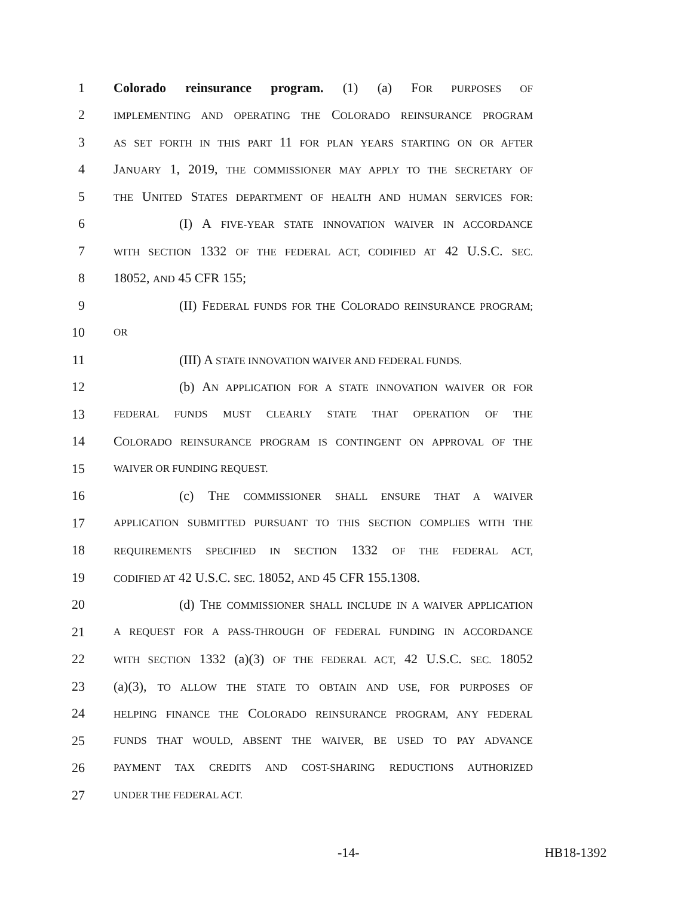1 Colorado reinsurance program. (1) (a) FOR PURPOSES OF
2 IMPLEMENTING AND OPERATING THE COLORADO REINSURANCE PROGRAM
3 AS SET FORTH IN THIS PART 11 FOR PLAN YEARS STARTING ON OR AFTER
4 JANUARY 1, 2019, THE COMMISSIONER MAY APPLY TO THE SECRETARY OF
5 THE UNITED STATES DEPARTMENT OF HEALTH AND HUMAN SERVICES FOR:
6 (I) A FIVE-YEAR STATE INNOVATION WAIVER IN ACCORDANCE
7 WITH SECTION 1332 OF THE FEDERAL ACT, CODIFIED AT 42 U.S.C. SEC.
8 18052, AND 45 CFR 155;
9 (II) FEDERAL FUNDS FOR THE COLORADO REINSURANCE PROGRAM;
10 OR
11 (III) A STATE INNOVATION WAIVER AND FEDERAL FUNDS.
12 (b) AN APPLICATION FOR A STATE INNOVATION WAIVER OR FOR
13 FEDERAL FUNDS MUST CLEARLY STATE THAT OPERATION OF THE
14 COLORADO REINSURANCE PROGRAM IS CONTINGENT ON APPROVAL OF THE
15 WAIVER OR FUNDING REQUEST.
16 (c) THE COMMISSIONER SHALL ENSURE THAT A WAIVER
17 APPLICATION SUBMITTED PURSUANT TO THIS SECTION COMPLIES WITH THE
18 REQUIREMENTS SPECIFIED IN SECTION 1332 OF THE FEDERAL ACT,
19 CODIFIED AT 42 U.S.C. SEC. 18052, AND 45 CFR 155.1308.
20 (d) THE COMMISSIONER SHALL INCLUDE IN A WAIVER APPLICATION
21 A REQUEST FOR A PASS-THROUGH OF FEDERAL FUNDING IN ACCORDANCE
22 WITH SECTION 1332 (a)(3) OF THE FEDERAL ACT, 42 U.S.C. SEC. 18052
23 (a)(3), TO ALLOW THE STATE TO OBTAIN AND USE, FOR PURPOSES OF
24 HELPING FINANCE THE COLORADO REINSURANCE PROGRAM, ANY FEDERAL
25 FUNDS THAT WOULD, ABSENT THE WAIVER, BE USED TO PAY ADVANCE
26 PAYMENT TAX CREDITS AND COST-SHARING REDUCTIONS AUTHORIZED
27 UNDER THE FEDERAL ACT.
-14- HB18-1392